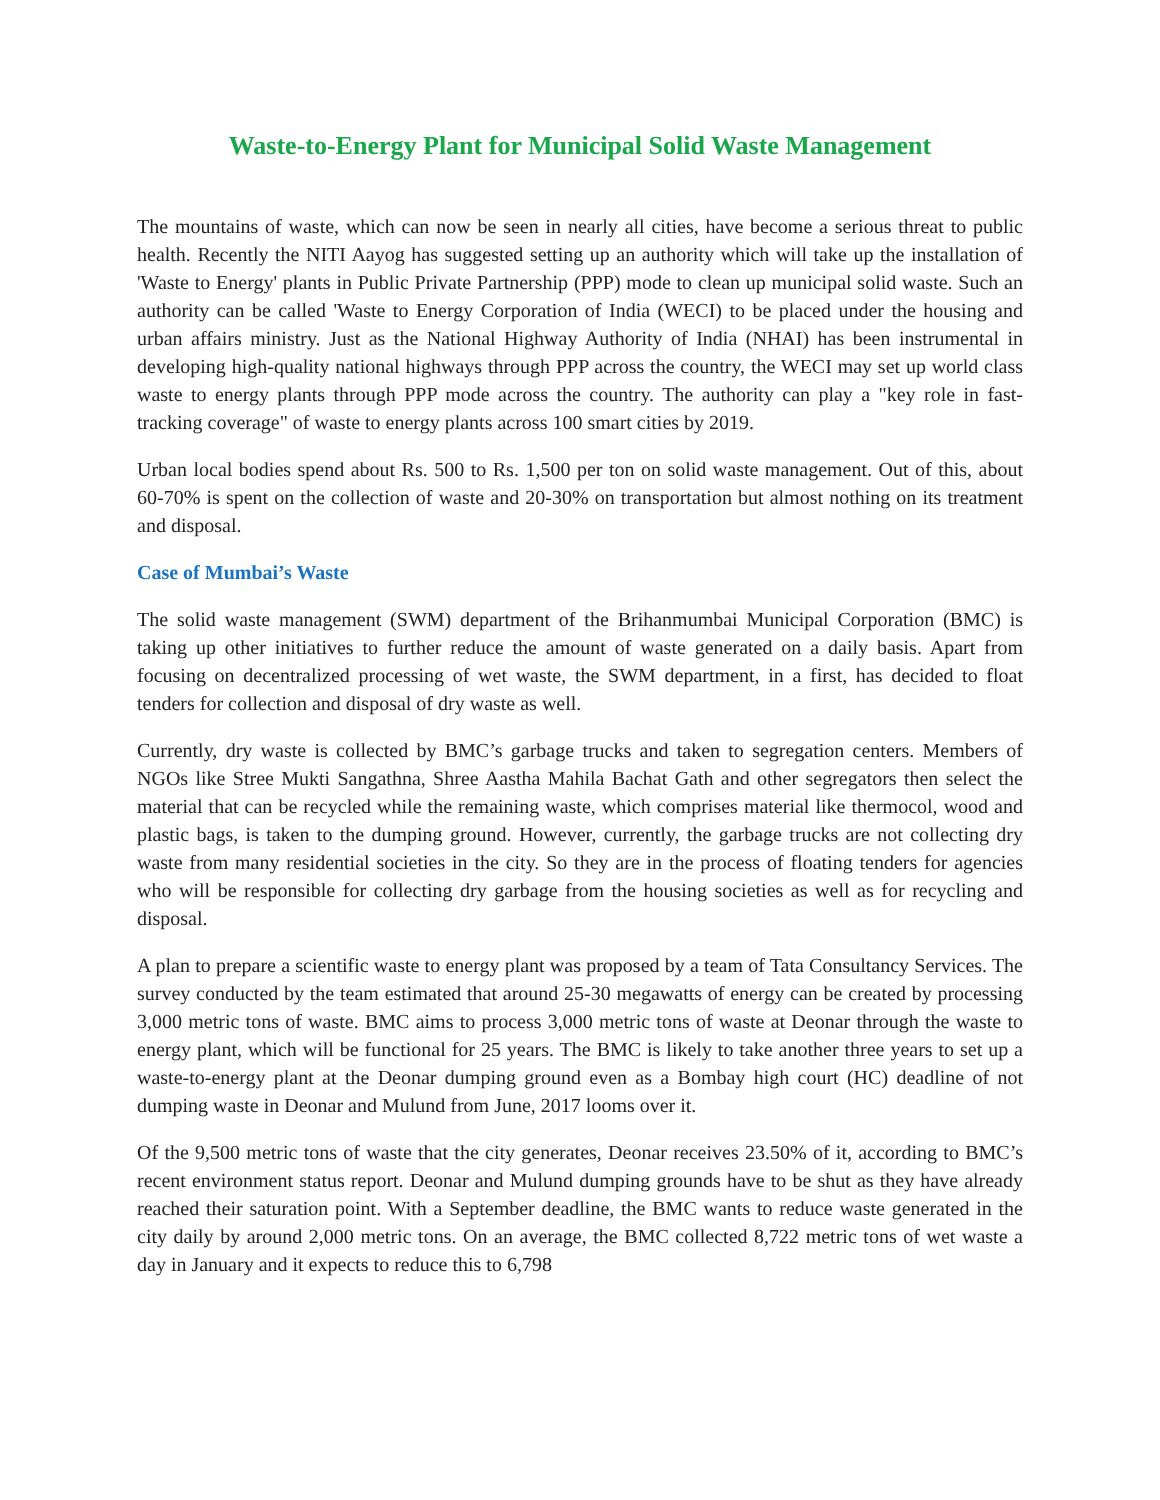Waste-to-Energy Plant for Municipal Solid Waste Management
The mountains of waste, which can now be seen in nearly all cities, have become a serious threat to public health. Recently the NITI Aayog has suggested setting up an authority which will take up the installation of 'Waste to Energy' plants in Public Private Partnership (PPP) mode to clean up municipal solid waste. Such an authority can be called 'Waste to Energy Corporation of India (WECI) to be placed under the housing and urban affairs ministry. Just as the National Highway Authority of India (NHAI) has been instrumental in developing high-quality national highways through PPP across the country, the WECI may set up world class waste to energy plants through PPP mode across the country. The authority can play a "key role in fast-tracking coverage" of waste to energy plants across 100 smart cities by 2019.
Urban local bodies spend about Rs. 500 to Rs. 1,500 per ton on solid waste management. Out of this, about 60-70% is spent on the collection of waste and 20-30% on transportation but almost nothing on its treatment and disposal.
Case of Mumbai’s Waste
The solid waste management (SWM) department of the Brihanmumbai Municipal Corporation (BMC) is taking up other initiatives to further reduce the amount of waste generated on a daily basis. Apart from focusing on decentralized processing of wet waste, the SWM department, in a first, has decided to float tenders for collection and disposal of dry waste as well.
Currently, dry waste is collected by BMC’s garbage trucks and taken to segregation centers. Members of NGOs like Stree Mukti Sangathna, Shree Aastha Mahila Bachat Gath and other segregators then select the material that can be recycled while the remaining waste, which comprises material like thermocol, wood and plastic bags, is taken to the dumping ground. However, currently, the garbage trucks are not collecting dry waste from many residential societies in the city. So they are in the process of floating tenders for agencies who will be responsible for collecting dry garbage from the housing societies as well as for recycling and disposal.
A plan to prepare a scientific waste to energy plant was proposed by a team of Tata Consultancy Services. The survey conducted by the team estimated that around 25-30 megawatts of energy can be created by processing 3,000 metric tons of waste. BMC aims to process 3,000 metric tons of waste at Deonar through the waste to energy plant, which will be functional for 25 years. The BMC is likely to take another three years to set up a waste-to-energy plant at the Deonar dumping ground even as a Bombay high court (HC) deadline of not dumping waste in Deonar and Mulund from June, 2017 looms over it.
Of the 9,500 metric tons of waste that the city generates, Deonar receives 23.50% of it, according to BMC’s recent environment status report. Deonar and Mulund dumping grounds have to be shut as they have already reached their saturation point. With a September deadline, the BMC wants to reduce waste generated in the city daily by around 2,000 metric tons. On an average, the BMC collected 8,722 metric tons of wet waste a day in January and it expects to reduce this to 6,798